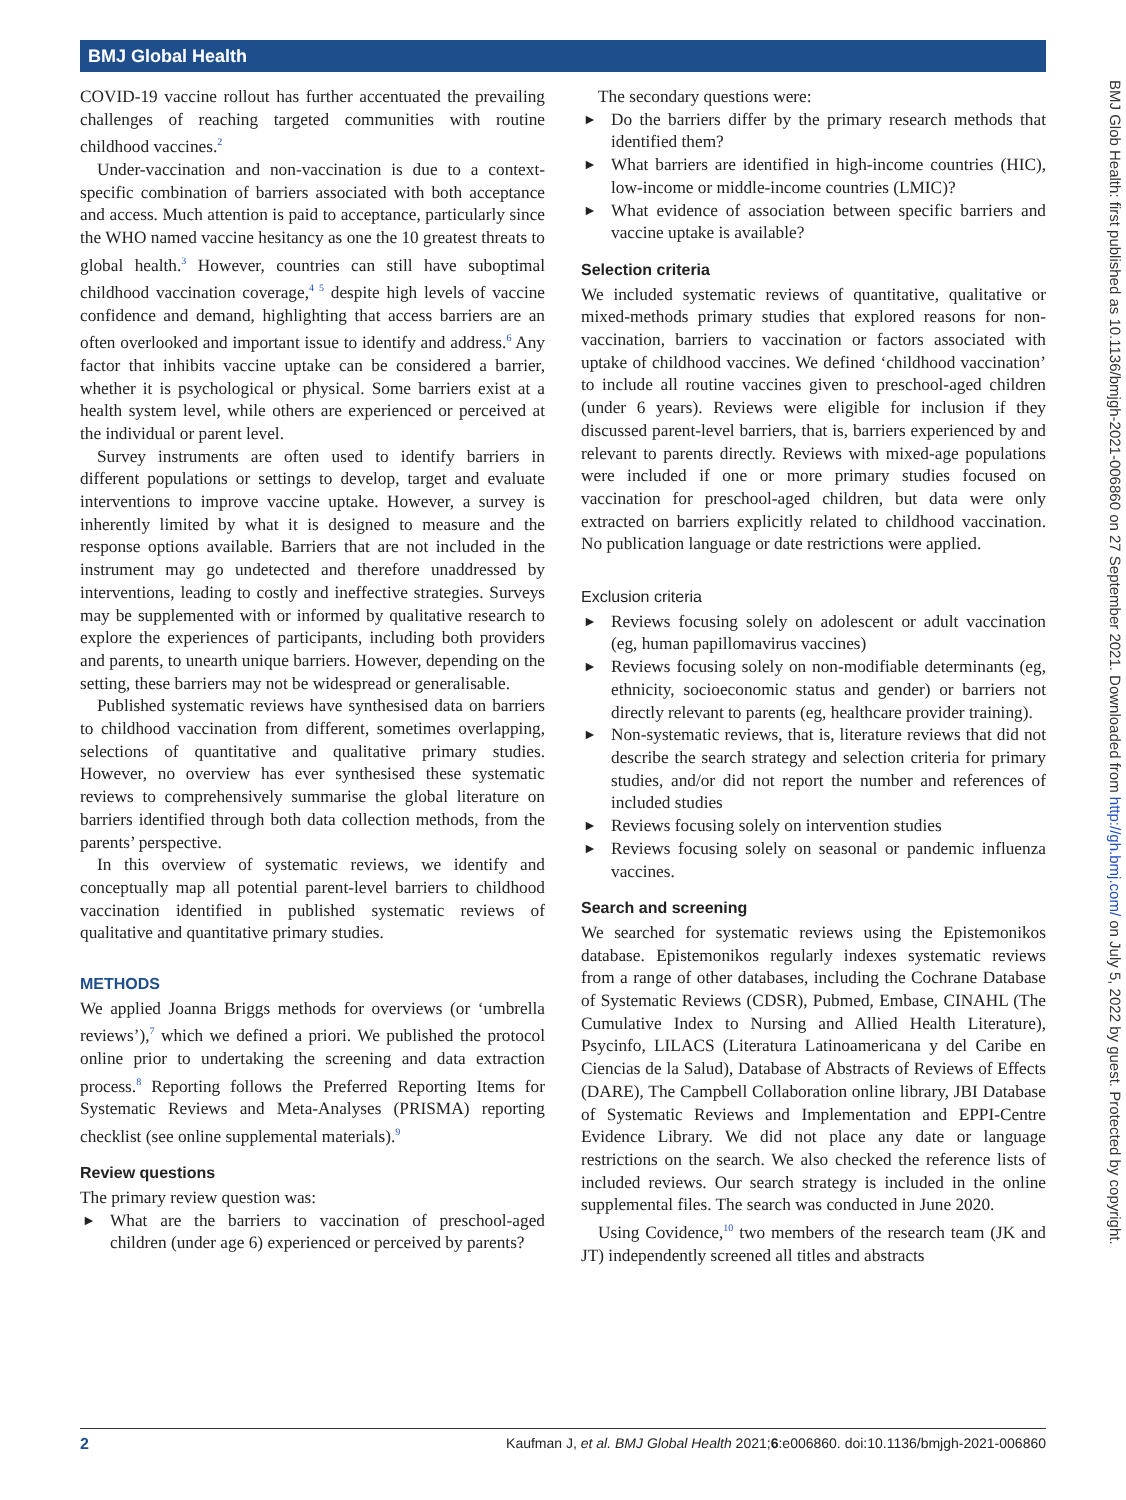BMJ Global Health
BMJ Glob Health: first published as 10.1136/bmjgh-2021-006860 on 27 September 2021. Downloaded from http://gh.bmj.com/ on July 5, 2022 by guest. Protected by copyright.
COVID-19 vaccine rollout has further accentuated the prevailing challenges of reaching targeted communities with routine childhood vaccines.<sup>2</sup>
Under-vaccination and non-vaccination is due to a context-specific combination of barriers associated with both acceptance and access. Much attention is paid to acceptance, particularly since the WHO named vaccine hesitancy as one the 10 greatest threats to global health.<sup>3</sup> However, countries can still have suboptimal childhood vaccination coverage,<sup>4 5</sup> despite high levels of vaccine confidence and demand, highlighting that access barriers are an often overlooked and important issue to identify and address.<sup>6</sup> Any factor that inhibits vaccine uptake can be considered a barrier, whether it is psychological or physical. Some barriers exist at a health system level, while others are experienced or perceived at the individual or parent level.
Survey instruments are often used to identify barriers in different populations or settings to develop, target and evaluate interventions to improve vaccine uptake. However, a survey is inherently limited by what it is designed to measure and the response options available. Barriers that are not included in the instrument may go undetected and therefore unaddressed by interventions, leading to costly and ineffective strategies. Surveys may be supplemented with or informed by qualitative research to explore the experiences of participants, including both providers and parents, to unearth unique barriers. However, depending on the setting, these barriers may not be widespread or generalisable.
Published systematic reviews have synthesised data on barriers to childhood vaccination from different, sometimes overlapping, selections of quantitative and qualitative primary studies. However, no overview has ever synthesised these systematic reviews to comprehensively summarise the global literature on barriers identified through both data collection methods, from the parents’ perspective.
In this overview of systematic reviews, we identify and conceptually map all potential parent-level barriers to childhood vaccination identified in published systematic reviews of qualitative and quantitative primary studies.
METHODS
We applied Joanna Briggs methods for overviews (or ‘umbrella reviews’),<sup>7</sup> which we defined a priori. We published the protocol online prior to undertaking the screening and data extraction process.<sup>8</sup> Reporting follows the Preferred Reporting Items for Systematic Reviews and Meta-Analyses (PRISMA) reporting checklist (see online supplemental materials).<sup>9</sup>
Review questions
The primary review question was:
► What are the barriers to vaccination of preschool-aged children (under age 6) experienced or perceived by parents?
The secondary questions were:
► Do the barriers differ by the primary research methods that identified them?
► What barriers are identified in high-income countries (HIC), low-income or middle-income countries (LMIC)?
► What evidence of association between specific barriers and vaccine uptake is available?
Selection criteria
We included systematic reviews of quantitative, qualitative or mixed-methods primary studies that explored reasons for non-vaccination, barriers to vaccination or factors associated with uptake of childhood vaccines. We defined ‘childhood vaccination’ to include all routine vaccines given to preschool-aged children (under 6 years). Reviews were eligible for inclusion if they discussed parent-level barriers, that is, barriers experienced by and relevant to parents directly. Reviews with mixed-age populations were included if one or more primary studies focused on vaccination for preschool-aged children, but data were only extracted on barriers explicitly related to childhood vaccination. No publication language or date restrictions were applied.
Exclusion criteria
► Reviews focusing solely on adolescent or adult vaccination (eg, human papillomavirus vaccines)
► Reviews focusing solely on non-modifiable determinants (eg, ethnicity, socioeconomic status and gender) or barriers not directly relevant to parents (eg, healthcare provider training).
► Non-systematic reviews, that is, literature reviews that did not describe the search strategy and selection criteria for primary studies, and/or did not report the number and references of included studies
► Reviews focusing solely on intervention studies
► Reviews focusing solely on seasonal or pandemic influenza vaccines.
Search and screening
We searched for systematic reviews using the Epistemonikos database. Epistemonikos regularly indexes systematic reviews from a range of other databases, including the Cochrane Database of Systematic Reviews (CDSR), Pubmed, Embase, CINAHL (The Cumulative Index to Nursing and Allied Health Literature), Psycinfo, LILACS (Literatura Latinoamericana y del Caribe en Ciencias de la Salud), Database of Abstracts of Reviews of Effects (DARE), The Campbell Collaboration online library, JBI Database of Systematic Reviews and Implementation and EPPI-Centre Evidence Library. We did not place any date or language restrictions on the search. We also checked the reference lists of included reviews. Our search strategy is included in the online supplemental files. The search was conducted in June 2020.
Using Covidence,<sup>10</sup> two members of the research team (JK and JT) independently screened all titles and abstracts
2 Kaufman J, et al. BMJ Global Health 2021;6:e006860. doi:10.1136/bmjgh-2021-006860